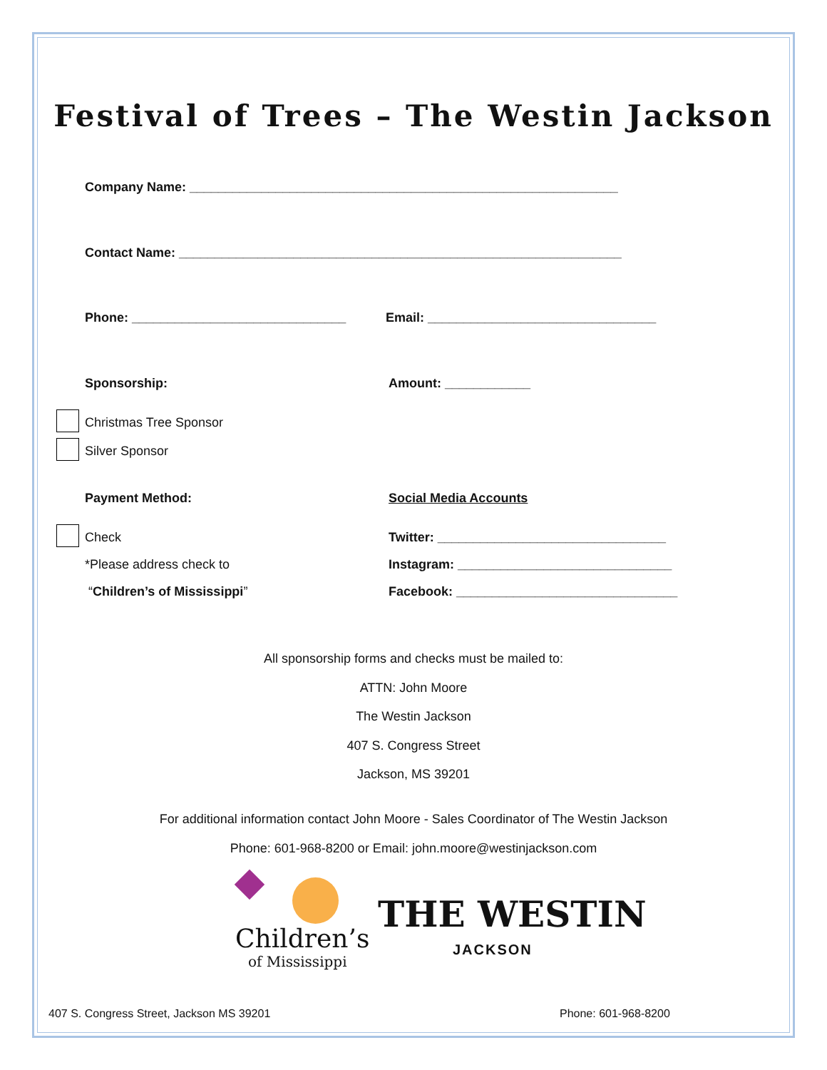Festival of Trees – The Westin Jackson
Company Name: ____________________________________________________________
Contact Name: ______________________________________________________________
Phone: ______________________________
Email: ________________________________
Sponsorship: Amount: ____________
Christmas Tree Sponsor
Silver Sponsor
Payment Method: Social Media Accounts
Check
Twitter: ________________________________
*Please address check to
Instagram: ______________________________
“Children’s of Mississippi”
Facebook: _______________________________
All sponsorship forms and checks must be mailed to:
ATTN: John Moore
The Westin Jackson
407 S. Congress Street
Jackson, MS 39201
For additional information contact John Moore - Sales Coordinator of The Westin Jackson
Phone: 601-968-8200 or Email: john.moore@westinjackson.com
Children’s
of Mississippi
THE WESTIN
JACKSON
407 S. Congress Street, Jackson MS 39201
Phone: 601-968-8200